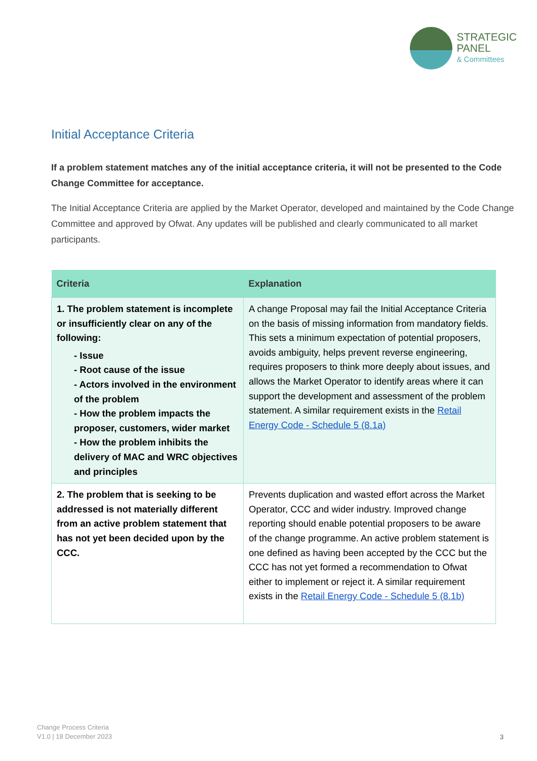STRATEGIC
PANEL
& Committees
Initial Acceptance Criteria
If a problem statement matches any of the initial acceptance criteria, it will not be presented to the Code Change Committee for acceptance.
The Initial Acceptance Criteria are applied by the Market Operator, developed and maintained by the Code Change Committee and approved by Ofwat. Any updates will be published and clearly communicated to all market participants.
| Criteria | Explanation |
| --- | --- |
| 1. The problem statement is incomplete or insufficiently clear on any of the following: - Issue - Root cause of the issue - Actors involved in the environment of the problem - How the problem impacts the proposer, customers, wider market - How the problem inhibits the delivery of MAC and WRC objectives and principles | A change Proposal may fail the Initial Acceptance Criteria on the basis of missing information from mandatory fields. This sets a minimum expectation of potential proposers, avoids ambiguity, helps prevent reverse engineering, requires proposers to think more deeply about issues, and allows the Market Operator to identify areas where it can support the development and assessment of the problem statement. A similar requirement exists in the Retail Energy Code - Schedule 5 (8.1a) |
| 2. The problem that is seeking to be addressed is not materially different from an active problem statement that has not yet been decided upon by the CCC. | Prevents duplication and wasted effort across the Market Operator, CCC and wider industry. Improved change reporting should enable potential proposers to be aware of the change programme. An active problem statement is one defined as having been accepted by the CCC but the CCC has not yet formed a recommendation to Ofwat either to implement or reject it. A similar requirement exists in the Retail Energy Code - Schedule 5 (8.1b) |
Change Process Criteria
V1.0 | 18 December 2023
3